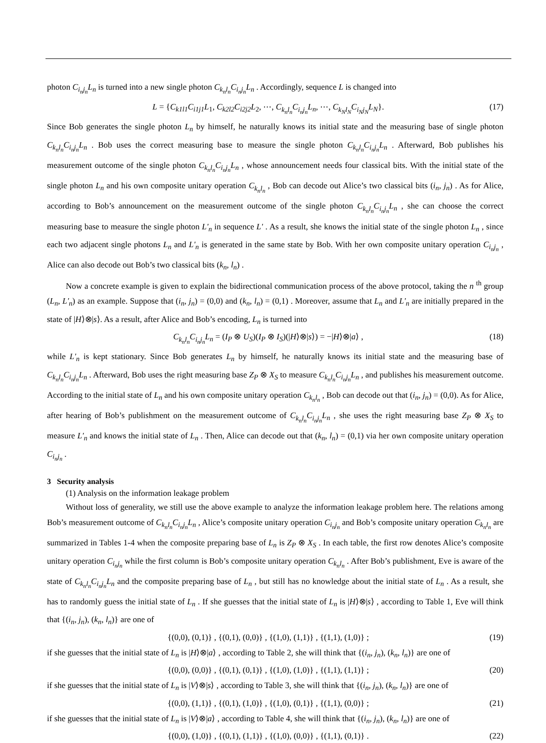photon C<sub>i<sub>n</sub>j<sub>n</sub></sub>L<sub>n</sub> is turned into a new single photon C<sub>k<sub>n</sub>l<sub>n</sub></sub>C<sub>i<sub>n</sub>j<sub>n</sub></sub>L<sub>n</sub> . Accordingly, sequence L is changed into
L = {C<sub>k1l1</sub>C<sub>i1j1</sub>L<sub>1</sub>, C<sub>k2l2</sub>C<sub>i2j2</sub>L<sub>2</sub>, ⋯, C<sub>k<sub>n</sub>l<sub>n</sub></sub>C<sub>i<sub>n</sub>j<sub>n</sub></sub>L<sub>n</sub>, ⋯, C<sub>k<sub>N</sub>l<sub>N</sub></sub>C<sub>i<sub>N</sub>j<sub>N</sub></sub>L<sub>N</sub>}. (17)
Since Bob generates the single photon L<sub>n</sub> by himself, he naturally knows its initial state and the measuring base of single photon C<sub>k<sub>n</sub>l<sub>n</sub></sub>C<sub>i<sub>n</sub>j<sub>n</sub></sub>L<sub>n</sub> . Bob uses the correct measuring base to measure the single photon C<sub>k<sub>n</sub>l<sub>n</sub></sub>C<sub>i<sub>n</sub>j<sub>n</sub></sub>L<sub>n</sub> . Afterward, Bob publishes his measurement outcome of the single photon C<sub>k<sub>n</sub>l<sub>n</sub></sub>C<sub>i<sub>n</sub>j<sub>n</sub></sub>L<sub>n</sub> , whose announcement needs four classical bits. With the initial state of the single photon L<sub>n</sub> and his own composite unitary operation C<sub>k<sub>n</sub>l<sub>n</sub></sub> , Bob can decode out Alice’s two classical bits (i<sub>n</sub>, j<sub>n</sub>) . As for Alice, according to Bob’s announcement on the measurement outcome of the single photon C<sub>k<sub>n</sub>l<sub>n</sub></sub>C<sub>i<sub>n</sub>j<sub>n</sub></sub>L<sub>n</sub> , she can choose the correct measuring base to measure the single photon L'<sub>n</sub> in sequence L' . As a result, she knows the initial state of the single photon L<sub>n</sub> , since each two adjacent single photons L<sub>n</sub> and L'<sub>n</sub> is generated in the same state by Bob. With her own composite unitary operation C<sub>i<sub>n</sub>j<sub>n</sub></sub> , Alice can also decode out Bob’s two classical bits (k<sub>n</sub>, l<sub>n</sub>) .
Now a concrete example is given to explain the bidirectional communication process of the above protocol, taking the n <sup>th</sup> group (L<sub>n</sub>, L'<sub>n</sub>) as an example. Suppose that (i<sub>n</sub>, j<sub>n</sub>) = (0,0) and (k<sub>n</sub>, l<sub>n</sub>) = (0,1) . Moreover, assume that L<sub>n</sub> and L'<sub>n</sub> are initially prepared in the state of |H⟩⊗|s⟩. As a result, after Alice and Bob’s encoding, L<sub>n</sub> is turned into
C<sub>k<sub>n</sub>l<sub>n</sub></sub>C<sub>i<sub>n</sub>j<sub>n</sub></sub>L<sub>n</sub> = (I<sub>P</sub> ⊗ U<sub>S</sub>)(I<sub>P</sub> ⊗ I<sub>S</sub>)(|H⟩⊗|s⟩) = −|H⟩⊗|a⟩ , (18)
while L'<sub>n</sub> is kept stationary. Since Bob generates L<sub>n</sub> by himself, he naturally knows its initial state and the measuring base of C<sub>k<sub>n</sub>l<sub>n</sub></sub>C<sub>i<sub>n</sub>j<sub>n</sub></sub>L<sub>n</sub> . Afterward, Bob uses the right measuring base Z<sub>P</sub> ⊗ X<sub>S</sub> to measure C<sub>k<sub>n</sub>l<sub>n</sub></sub>C<sub>i<sub>n</sub>j<sub>n</sub></sub>L<sub>n</sub> , and publishes his measurement outcome. According to the initial state of L<sub>n</sub> and his own composite unitary operation C<sub>k<sub>n</sub>l<sub>n</sub></sub> , Bob can decode out that (i<sub>n</sub>, j<sub>n</sub>) = (0,0). As for Alice, after hearing of Bob’s publishment on the measurement outcome of C<sub>k<sub>n</sub>l<sub>n</sub></sub>C<sub>i<sub>n</sub>j<sub>n</sub></sub>L<sub>n</sub> , she uses the right measuring base Z<sub>P</sub> ⊗ X<sub>S</sub> to measure L'<sub>n</sub> and knows the initial state of L<sub>n</sub> . Then, Alice can decode out that (k<sub>n</sub>, l<sub>n</sub>) = (0,1) via her own composite unitary operation C<sub>i<sub>n</sub>j<sub>n</sub></sub> .
3 Security analysis
(1) Analysis on the information leakage problem
Without loss of generality, we still use the above example to analyze the information leakage problem here. The relations among Bob’s measurement outcome of C<sub>k<sub>n</sub>l<sub>n</sub></sub>C<sub>i<sub>n</sub>j<sub>n</sub></sub>L<sub>n</sub> , Alice’s composite unitary operation C<sub>i<sub>n</sub>j<sub>n</sub></sub> and Bob’s composite unitary operation C<sub>k<sub>n</sub>l<sub>n</sub></sub> are summarized in Tables 1-4 when the composite preparing base of L<sub>n</sub> is Z<sub>P</sub> ⊗ X<sub>S</sub> . In each table, the first row denotes Alice’s composite unitary operation C<sub>i<sub>n</sub>j<sub>n</sub></sub> while the first column is Bob’s composite unitary operation C<sub>k<sub>n</sub>l<sub>n</sub></sub> . After Bob’s publishment, Eve is aware of the state of C<sub>k<sub>n</sub>l<sub>n</sub></sub>C<sub>i<sub>n</sub>j<sub>n</sub></sub>L<sub>n</sub> and the composite preparing base of L<sub>n</sub> , but still has no knowledge about the initial state of L<sub>n</sub> . As a result, she has to randomly guess the initial state of L<sub>n</sub> . If she guesses that the initial state of L<sub>n</sub> is |H⟩⊗|s⟩ , according to Table 1, Eve will think that {(i<sub>n</sub>, j<sub>n</sub>), (k<sub>n</sub>, l<sub>n</sub>)} are one of
{(0,0), (0,1)} , {(0,1), (0,0)} , {(1,0), (1,1)} , {(1,1), (1,0)} ; (19)
if she guesses that the initial state of L<sub>n</sub> is |H⟩⊗|a⟩ , according to Table 2, she will think that {(i<sub>n</sub>, j<sub>n</sub>), (k<sub>n</sub>, l<sub>n</sub>)} are one of
{(0,0), (0,0)} , {(0,1), (0,1)} , {(1,0), (1,0)} , {(1,1), (1,1)} ; (20)
if she guesses that the initial state of L<sub>n</sub> is |V⟩⊗|s⟩ , according to Table 3, she will think that {(i<sub>n</sub>, j<sub>n</sub>), (k<sub>n</sub>, l<sub>n</sub>)} are one of
{(0,0), (1,1)} , {(0,1), (1,0)} , {(1,0), (0,1)} , {(1,1), (0,0)} ; (21)
if she guesses that the initial state of L<sub>n</sub> is |V⟩⊗|a⟩ , according to Table 4, she will think that {(i<sub>n</sub>, j<sub>n</sub>), (k<sub>n</sub>, l<sub>n</sub>)} are one of
{(0,0), (1,0)} , {(0,1), (1,1)} , {(1,0), (0,0)} , {(1,1), (0,1)} . (22)